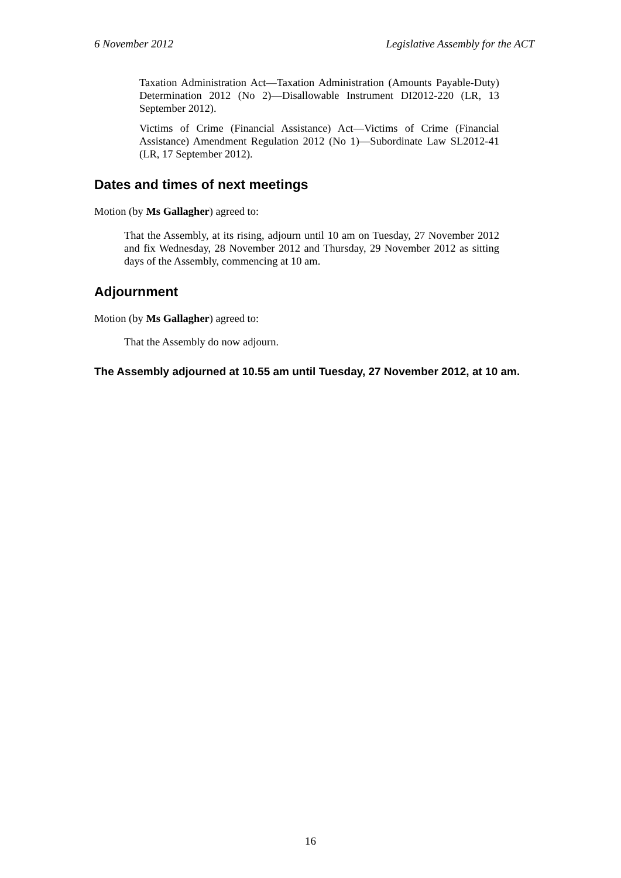6 November 2012 Legislative Assembly for the ACT
Taxation Administration Act—Taxation Administration (Amounts Payable-Duty) Determination 2012 (No 2)—Disallowable Instrument DI2012-220 (LR, 13 September 2012).
Victims of Crime (Financial Assistance) Act—Victims of Crime (Financial Assistance) Amendment Regulation 2012 (No 1)—Subordinate Law SL2012-41 (LR, 17 September 2012).
Dates and times of next meetings
Motion (by Ms Gallagher) agreed to:
That the Assembly, at its rising, adjourn until 10 am on Tuesday, 27 November 2012 and fix Wednesday, 28 November 2012 and Thursday, 29 November 2012 as sitting days of the Assembly, commencing at 10 am.
Adjournment
Motion (by Ms Gallagher) agreed to:
That the Assembly do now adjourn.
The Assembly adjourned at 10.55 am until Tuesday, 27 November 2012, at 10 am.
16